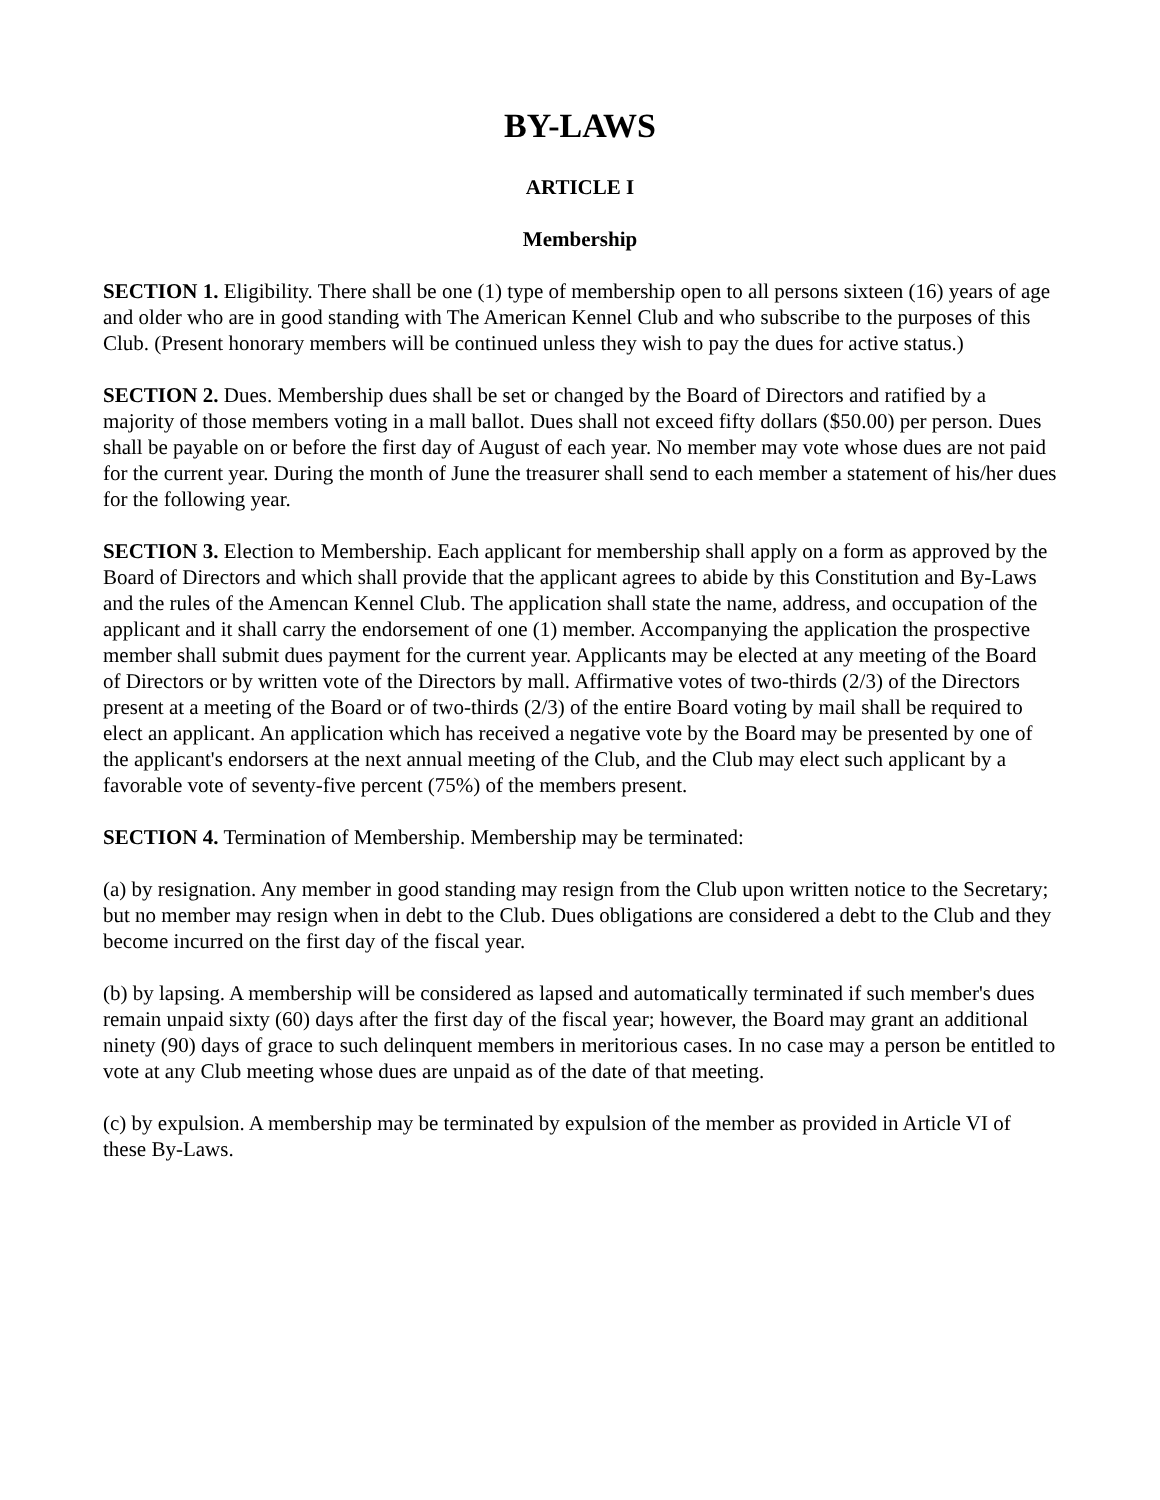BY-LAWS
ARTICLE I
Membership
SECTION 1. Eligibility. There shall be one (1) type of membership open to all persons sixteen (16) years of age and older who are in good standing with The American Kennel Club and who subscribe to the purposes of this Club. (Present honorary members will be continued unless they wish to pay the dues for active status.)
SECTION 2. Dues. Membership dues shall be set or changed by the Board of Directors and ratified by a majority of those members voting in a mall ballot. Dues shall not exceed fifty dollars ($50.00) per person. Dues shall be payable on or before the first day of August of each year. No member may vote whose dues are not paid for the current year. During the month of June the treasurer shall send to each member a statement of his/her dues for the following year.
SECTION 3. Election to Membership. Each applicant for membership shall apply on a form as approved by the Board of Directors and which shall provide that the applicant agrees to abide by this Constitution and By-Laws and the rules of the Amencan Kennel Club. The application shall state the name, address, and occupation of the applicant and it shall carry the endorsement of one (1) member. Accompanying the application the prospective member shall submit dues payment for the current year. Applicants may be elected at any meeting of the Board of Directors or by written vote of the Directors by mall. Affirmative votes of two-thirds (2/3) of the Directors present at a meeting of the Board or of two-thirds (2/3) of the entire Board voting by mail shall be required to elect an applicant. An application which has received a negative vote by the Board may be presented by one of the applicant's endorsers at the next annual meeting of the Club, and the Club may elect such applicant by a favorable vote of seventy-five percent (75%) of the members present.
SECTION 4. Termination of Membership. Membership may be terminated:
(a) by resignation. Any member in good standing may resign from the Club upon written notice to the Secretary; but no member may resign when in debt to the Club. Dues obligations are considered a debt to the Club and they become incurred on the first day of the fiscal year.
(b) by lapsing. A membership will be considered as lapsed and automatically terminated if such member's dues remain unpaid sixty (60) days after the first day of the fiscal year; however, the Board may grant an additional ninety (90) days of grace to such delinquent members in meritorious cases. In no case may a person be entitled to vote at any Club meeting whose dues are unpaid as of the date of that meeting.
(c) by expulsion. A membership may be terminated by expulsion of the member as provided in Article VI of these By-Laws.